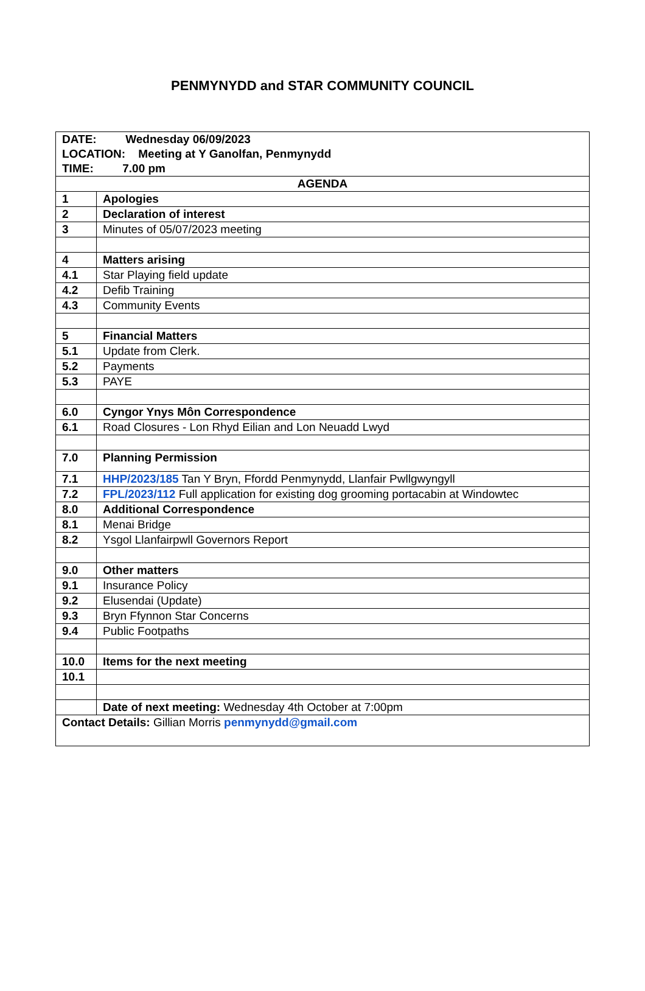PENMYNYDD and STAR COMMUNITY COUNCIL
| DATE: Wednesday 06/09/2023 LOCATION: Meeting at Y Ganolfan, Penmynydd TIME: 7.00 pm | |
| AGENDA | |
| 1 | Apologies |
| 2 | Declaration of interest |
| 3 | Minutes of 05/07/2023 meeting |
| 4 | Matters arising |
| 4.1 | Star Playing field update |
| 4.2 | Defib Training |
| 4.3 | Community Events |
| 5 | Financial Matters |
| 5.1 | Update from Clerk. |
| 5.2 | Payments |
| 5.3 | PAYE |
| 6.0 | Cyngor Ynys Môn Correspondence |
| 6.1 | Road Closures - Lon Rhyd Eilian and Lon Neuadd Lwyd |
| 7.0 | Planning Permission |
| 7.1 | HHP/2023/185 Tan Y Bryn, Ffordd Penmynydd, Llanfair Pwllgwyngyll |
| 7.2 | FPL/2023/112 Full application for existing dog grooming portacabin at Windowtec |
| 8.0 | Additional Correspondence |
| 8.1 | Menai Bridge |
| 8.2 | Ysgol Llanfairpwll Governors Report |
| 9.0 | Other matters |
| 9.1 | Insurance Policy |
| 9.2 | Elusendai (Update) |
| 9.3 | Bryn Ffynnon Star Concerns |
| 9.4 | Public Footpaths |
| 10.0 | Items for the next meeting |
| 10.1 | |
| | Date of next meeting: Wednesday 4th October at 7:00pm |
| Contact Details: Gillian Morris penmynydd@gmail.com | |